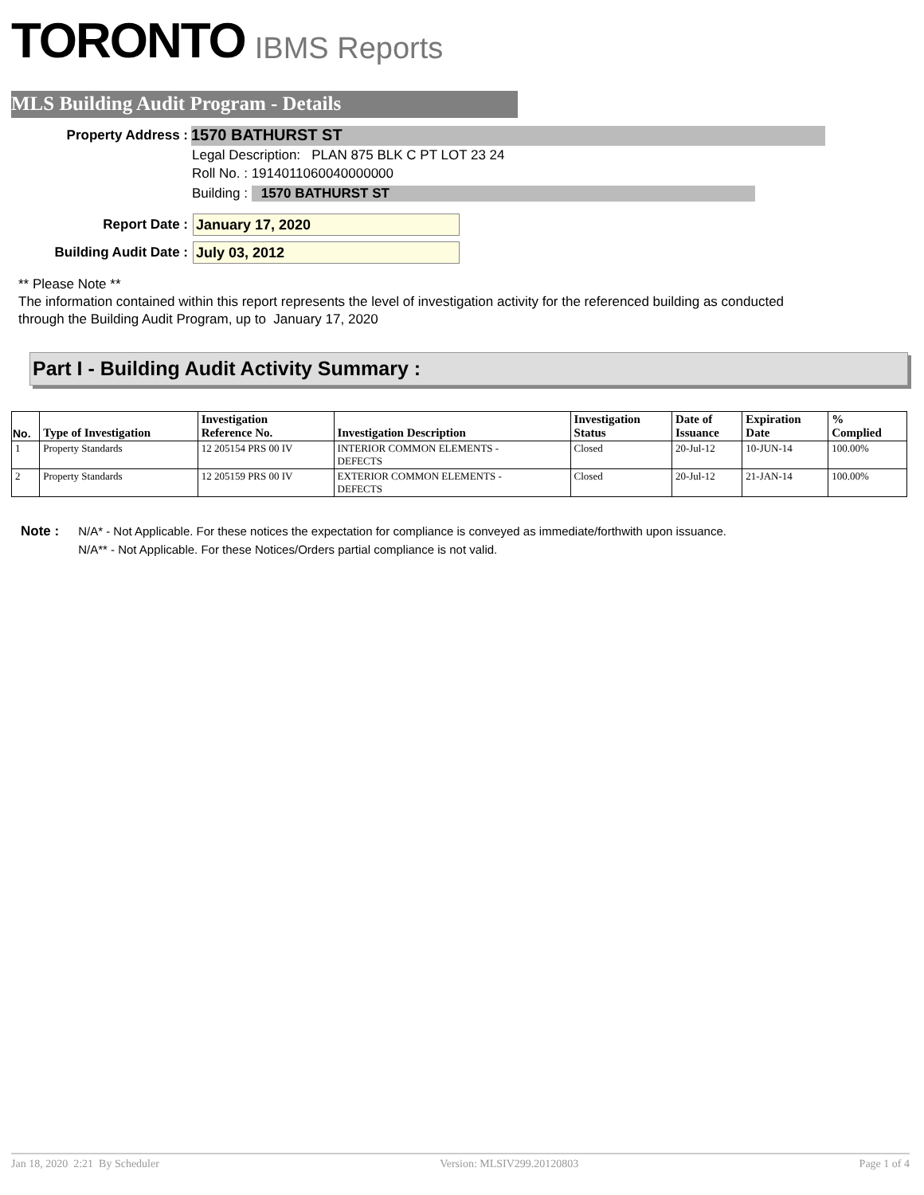TORONTO IBMS Reports
MLS Building Audit Program - Details
Property Address : 1570 BATHURST ST
Legal Description: PLAN 875 BLK C PT LOT 23 24
Roll No. : 1914011060040000000
Building : 1570 BATHURST ST
Report Date : January 17, 2020
Building Audit Date : July 03, 2012
** Please Note **
The information contained within this report represents the level of investigation activity for the referenced building as conducted through the Building Audit Program, up to January 17, 2020
Part I - Building Audit Activity Summary :
| No. | Type of Investigation | Investigation Reference No. | Investigation Description | Investigation Status | Date of Issuance | Expiration Date | % Complied |
| --- | --- | --- | --- | --- | --- | --- | --- |
| 1 | Property Standards | 12 205154 PRS 00 IV | INTERIOR COMMON ELEMENTS - DEFECTS | Closed | 20-Jul-12 | 10-JUN-14 | 100.00% |
| 2 | Property Standards | 12 205159 PRS 00 IV | EXTERIOR COMMON ELEMENTS - DEFECTS | Closed | 20-Jul-12 | 21-JAN-14 | 100.00% |
Note : N/A* - Not Applicable. For these notices the expectation for compliance is conveyed as immediate/forthwith upon issuance.
N/A** - Not Applicable. For these Notices/Orders partial compliance is not valid.
Jan 18, 2020 2:21 By Scheduler Version: MLSIV299.20120803 Page 1 of 4